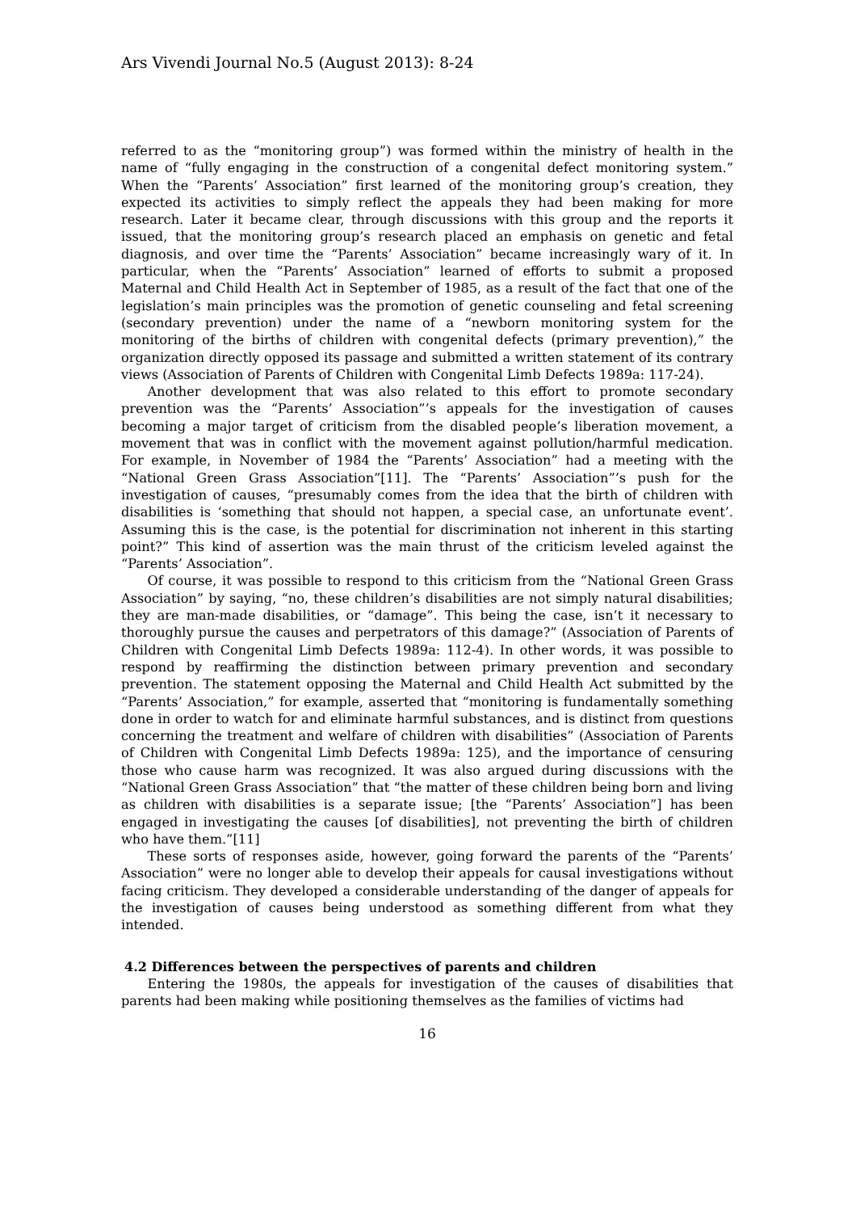Ars Vivendi Journal No.5 (August 2013): 8-24
referred to as the “monitoring group”) was formed within the ministry of health in the name of “fully engaging in the construction of a congenital defect monitoring system.” When the “Parents’ Association” first learned of the monitoring group’s creation, they expected its activities to simply reflect the appeals they had been making for more research. Later it became clear, through discussions with this group and the reports it issued, that the monitoring group’s research placed an emphasis on genetic and fetal diagnosis, and over time the “Parents’ Association” became increasingly wary of it. In particular, when the “Parents’ Association” learned of efforts to submit a proposed Maternal and Child Health Act in September of 1985, as a result of the fact that one of the legislation’s main principles was the promotion of genetic counseling and fetal screening (secondary prevention) under the name of a “newborn monitoring system for the monitoring of the births of children with congenital defects (primary prevention),” the organization directly opposed its passage and submitted a written statement of its contrary views (Association of Parents of Children with Congenital Limb Defects 1989a: 117-24).
Another development that was also related to this effort to promote secondary prevention was the “Parents’ Association”’s appeals for the investigation of causes becoming a major target of criticism from the disabled people’s liberation movement, a movement that was in conflict with the movement against pollution/harmful medication. For example, in November of 1984 the “Parents’ Association” had a meeting with the “National Green Grass Association”[11]. The “Parents’ Association”’s push for the investigation of causes, “presumably comes from the idea that the birth of children with disabilities is ‘something that should not happen, a special case, an unfortunate event’. Assuming this is the case, is the potential for discrimination not inherent in this starting point?” This kind of assertion was the main thrust of the criticism leveled against the “Parents’ Association”.
Of course, it was possible to respond to this criticism from the “National Green Grass Association” by saying, “no, these children’s disabilities are not simply natural disabilities; they are man-made disabilities, or “damage”. This being the case, isn’t it necessary to thoroughly pursue the causes and perpetrators of this damage?” (Association of Parents of Children with Congenital Limb Defects 1989a: 112-4). In other words, it was possible to respond by reaffirming the distinction between primary prevention and secondary prevention. The statement opposing the Maternal and Child Health Act submitted by the “Parents’ Association,” for example, asserted that “monitoring is fundamentally something done in order to watch for and eliminate harmful substances, and is distinct from questions concerning the treatment and welfare of children with disabilities” (Association of Parents of Children with Congenital Limb Defects 1989a: 125), and the importance of censuring those who cause harm was recognized. It was also argued during discussions with the “National Green Grass Association” that “the matter of these children being born and living as children with disabilities is a separate issue; [the “Parents’ Association”] has been engaged in investigating the causes [of disabilities], not preventing the birth of children who have them.”[11]
These sorts of responses aside, however, going forward the parents of the “Parents’ Association” were no longer able to develop their appeals for causal investigations without facing criticism. They developed a considerable understanding of the danger of appeals for the investigation of causes being understood as something different from what they intended.
4.2 Differences between the perspectives of parents and children
Entering the 1980s, the appeals for investigation of the causes of disabilities that parents had been making while positioning themselves as the families of victims had
16